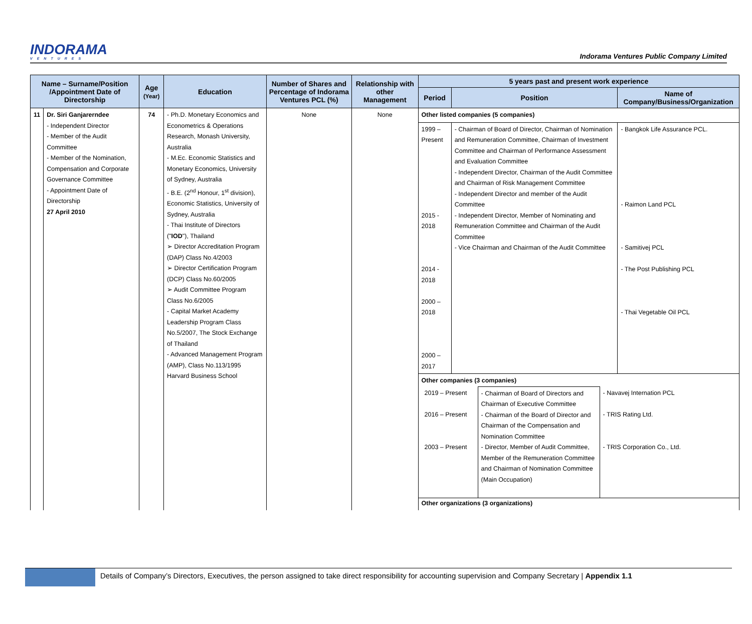INDORAMA
VENTURES
Indorama Ventures Public Company Limited
| Name – Surname/Position /Appointment Date of Directorship | | Age (Year) | Education | Number of Shares and Percentage of Indorama Ventures PCL (%) | Relationship with other Management | 5 years past and present work experience | | |
| --- | --- | --- | --- | --- | --- | --- | --- | --- |
| | | | | | | Period | Position | Name of Company/Business/Organization |
| 11 | Dr. Siri Ganjarerndee - Independent Director - Member of the Audit Committee - Member of the Nomination, Compensation and Corporate Governance Committee - Appointment Date of Directorship 27 April 2010 | 74 | - Ph.D. Monetary Economics and Econometrics & Operations Research, Monash University, Australia - M.Ec. Economic Statistics and Monetary Economics, University of Sydney, Australia - B.E. (2<sup>nd</sup> Honour, 1<sup>st</sup> division), Economic Statistics, University of Sydney, Australia - Thai Institute of Directors (" IOD "), Thailand ➢ Director Accreditation Program (DAP) Class No.4/2003 ➢ Director Certification Program (DCP) Class No.60/2005 ➢ Audit Committee Program Class No.6/2005 - Capital Market Academy Leadership Program Class No.5/2007, The Stock Exchange of Thailand - Advanced Management Program (AMP), Class No.113/1995 Harvard Business School | None | None | Other listed companies (5 companies) | | |
| | | | | | | 1999 – Present 2015 - 2018 2014 - 2018 2000 – 2018 2000 – 2017 | - Chairman of Board of Director, Chairman of Nomination and Remuneration Committee, Chairman of Investment Committee and Chairman of Performance Assessment and Evaluation Committee - Independent Director, Chairman of the Audit Committee and Chairman of Risk Management Committee - Independent Director and member of the Audit Committee - Independent Director, Member of Nominating and Remuneration Committee and Chairman of the Audit Committee - Vice Chairman and Chairman of the Audit Committee | - Bangkok Life Assurance PCL. - Raimon Land PCL - Samitivej PCL - The Post Publishing PCL - Thai Vegetable Oil PCL |
| | | | | | | Other companies (3 companies) / 2019 – Present 2016 – Present 2003 – Present / - Chairman of Board of Directors and Chairman of Executive Committee - Chairman of the Board of Director and Chairman of the Compensation and Nomination Committee - Director, Member of Audit Committee, Member of the Remuneration Committee and Chairman of Nomination Committee (Main Occupation) / - Navavej Internation PCL - TRIS Rating Ltd. - TRIS Corporation Co., Ltd. / Other organizations (3 organizations) | | |
Details of Company’s Directors, Executives, the person assigned to take direct responsibility for accounting supervision and Company Secretary | Appendix 1.1